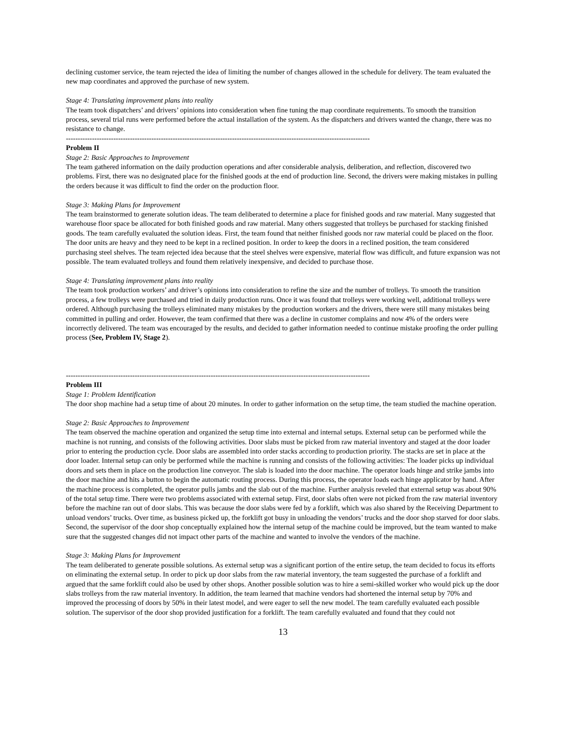declining customer service, the team rejected the idea of limiting the number of changes allowed in the schedule for delivery. The team evaluated the new map coordinates and approved the purchase of new system.
Stage 4: Translating improvement plans into reality
The team took dispatchers’ and drivers’ opinions into consideration when fine tuning the map coordinate requirements. To smooth the transition process, several trial runs were performed before the actual installation of the system. As the dispatchers and drivers wanted the change, there was no resistance to change.
--------------------------------------------------------------------------------------------------------------------------------
Problem II
Stage 2: Basic Approaches to Improvement
The team gathered information on the daily production operations and after considerable analysis, deliberation, and reflection, discovered two problems. First, there was no designated place for the finished goods at the end of production line. Second, the drivers were making mistakes in pulling the orders because it was difficult to find the order on the production floor.
Stage 3: Making Plans for Improvement
The team brainstormed to generate solution ideas. The team deliberated to determine a place for finished goods and raw material. Many suggested that warehouse floor space be allocated for both finished goods and raw material. Many others suggested that trolleys be purchased for stacking finished goods. The team carefully evaluated the solution ideas. First, the team found that neither finished goods nor raw material could be placed on the floor. The door units are heavy and they need to be kept in a reclined position. In order to keep the doors in a reclined position, the team considered purchasing steel shelves. The team rejected idea because that the steel shelves were expensive, material flow was difficult, and future expansion was not possible. The team evaluated trolleys and found them relatively inexpensive, and decided to purchase those.
Stage 4: Translating improvement plans into reality
The team took production workers’ and driver’s opinions into consideration to refine the size and the number of trolleys. To smooth the transition process, a few trolleys were purchased and tried in daily production runs. Once it was found that trolleys were working well, additional trolleys were ordered. Although purchasing the trolleys eliminated many mistakes by the production workers and the drivers, there were still many mistakes being committed in pulling and order. However, the team confirmed that there was a decline in customer complains and now 4% of the orders were incorrectly delivered. The team was encouraged by the results, and decided to gather information needed to continue mistake proofing the order pulling process (See, Problem IV, Stage 2).
--------------------------------------------------------------------------------------------------------------------------------
Problem III
Stage 1: Problem Identification
The door shop machine had a setup time of about 20 minutes. In order to gather information on the setup time, the team studied the machine operation.
Stage 2: Basic Approaches to Improvement
The team observed the machine operation and organized the setup time into external and internal setups. External setup can be performed while the machine is not running, and consists of the following activities. Door slabs must be picked from raw material inventory and staged at the door loader prior to entering the production cycle. Door slabs are assembled into order stacks according to production priority. The stacks are set in place at the door loader. Internal setup can only be performed while the machine is running and consists of the following activities: The loader picks up individual doors and sets them in place on the production line conveyor. The slab is loaded into the door machine. The operator loads hinge and strike jambs into the door machine and hits a button to begin the automatic routing process. During this process, the operator loads each hinge applicator by hand. After the machine process is completed, the operator pulls jambs and the slab out of the machine. Further analysis reveled that external setup was about 90% of the total setup time. There were two problems associated with external setup. First, door slabs often were not picked from the raw material inventory before the machine ran out of door slabs. This was because the door slabs were fed by a forklift, which was also shared by the Receiving Department to unload vendors’ trucks. Over time, as business picked up, the forklift got busy in unloading the vendors’ trucks and the door shop starved for door slabs. Second, the supervisor of the door shop conceptually explained how the internal setup of the machine could be improved, but the team wanted to make sure that the suggested changes did not impact other parts of the machine and wanted to involve the vendors of the machine.
Stage 3: Making Plans for Improvement
The team deliberated to generate possible solutions. As external setup was a significant portion of the entire setup, the team decided to focus its efforts on eliminating the external setup. In order to pick up door slabs from the raw material inventory, the team suggested the purchase of a forklift and argued that the same forklift could also be used by other shops. Another possible solution was to hire a semi-skilled worker who would pick up the door slabs trolleys from the raw material inventory. In addition, the team learned that machine vendors had shortened the internal setup by 70% and improved the processing of doors by 50% in their latest model, and were eager to sell the new model. The team carefully evaluated each possible solution. The supervisor of the door shop provided justification for a forklift. The team carefully evaluated and found that they could not
13